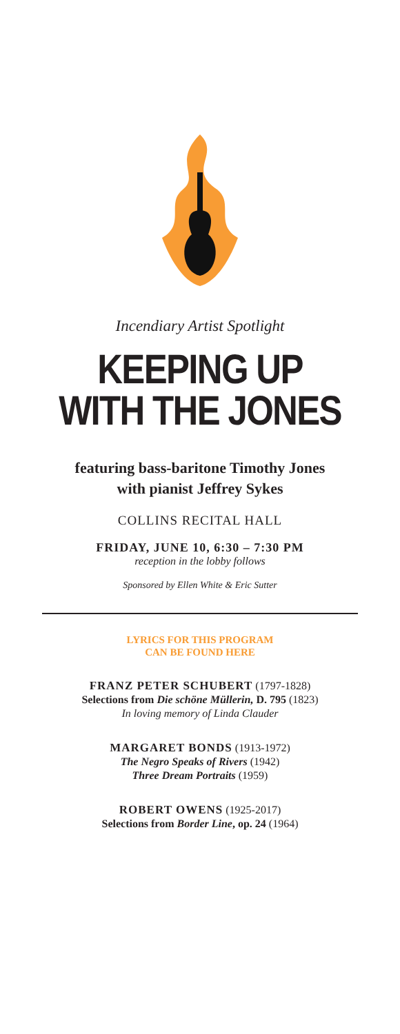Incendiary Artist Spotlight
KEEPING UP
WITH THE JONES
featuring bass-baritone Timothy Jones
with pianist Jeffrey Sykes
COLLINS RECITAL HALL
FRIDAY, JUNE 10, 6:30 – 7:30 PM
reception in the lobby follows
Sponsored by Ellen White & Eric Sutter
LYRICS FOR THIS PROGRAM
CAN BE FOUND HERE
FRANZ PETER SCHUBERT (1797-1828)
Selections from Die schöne Müllerin, D. 795 (1823)
In loving memory of Linda Clauder
MARGARET BONDS (1913-1972)
The Negro Speaks of Rivers (1942)
Three Dream Portraits (1959)
ROBERT OWENS (1925-2017)
Selections from Border Line, op. 24 (1964)